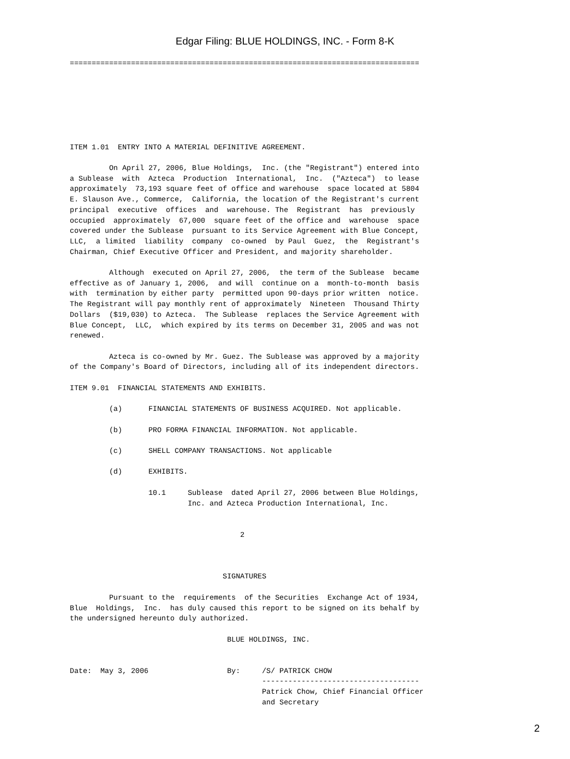Edgar Filing: BLUE HOLDINGS, INC. - Form 8-K
================================================================================







ITEM 1.01  ENTRY INTO A MATERIAL DEFINITIVE AGREEMENT.

         On April 27, 2006, Blue Holdings,  Inc. (the "Registrant") entered into
a Sublease  with  Azteca  Production  International,  Inc.  ("Azteca")  to lease
approximately  73,193 square feet of office and warehouse  space located at 5804
E. Slauson Ave., Commerce,  California, the location of the Registrant's current
principal  executive  offices  and  warehouse. The  Registrant  has  previously
occupied  approximately  67,000  square feet of the office and  warehouse  space
covered under the Sublease  pursuant to its Service Agreement with Blue Concept,
LLC,  a limited  liability  company  co-owned  by Paul  Guez,  the  Registrant's
Chairman, Chief Executive Officer and President, and majority shareholder.

         Although  executed on April 27, 2006,  the term of the Sublease  became
effective as of January 1, 2006,  and will  continue on a  month-to-month  basis
with  termination by either party  permitted upon 90-days prior written  notice.
The Registrant will pay monthly rent of approximately  Nineteen  Thousand Thirty
Dollars  ($19,030) to Azteca.  The Sublease  replaces the Service Agreement with
Blue Concept,  LLC,  which expired by its terms on December 31, 2005 and was not
renewed.

         Azteca is co-owned by Mr. Guez. The Sublease was approved by a majority
of the Company's Board of Directors, including all of its independent directors.

ITEM 9.01  FINANCIAL STATEMENTS AND EXHIBITS.

         (a)      FINANCIAL STATEMENTS OF BUSINESS ACQUIRED. Not applicable.

         (b)      PRO FORMA FINANCIAL INFORMATION. Not applicable.

         (c)      SHELL COMPANY TRANSACTIONS. Not applicable

         (d)      EXHIBITS.

                  10.1     Sublease  dated April 27, 2006 between Blue Holdings,
                           Inc. and Azteca Production International, Inc.


                                       2



                                   SIGNATURES

         Pursuant to the  requirements  of the Securities  Exchange Act of 1934,
Blue  Holdings,  Inc.  has duly caused this report to be signed on its behalf by
the undersigned hereunto duly authorized.

                                    BLUE HOLDINGS, INC.


Date:  May 3, 2006                  By:     /S/ PATRICK CHOW
                                            ------------------------------------
                                            Patrick Chow, Chief Financial Officer
                                            and Secretary
2